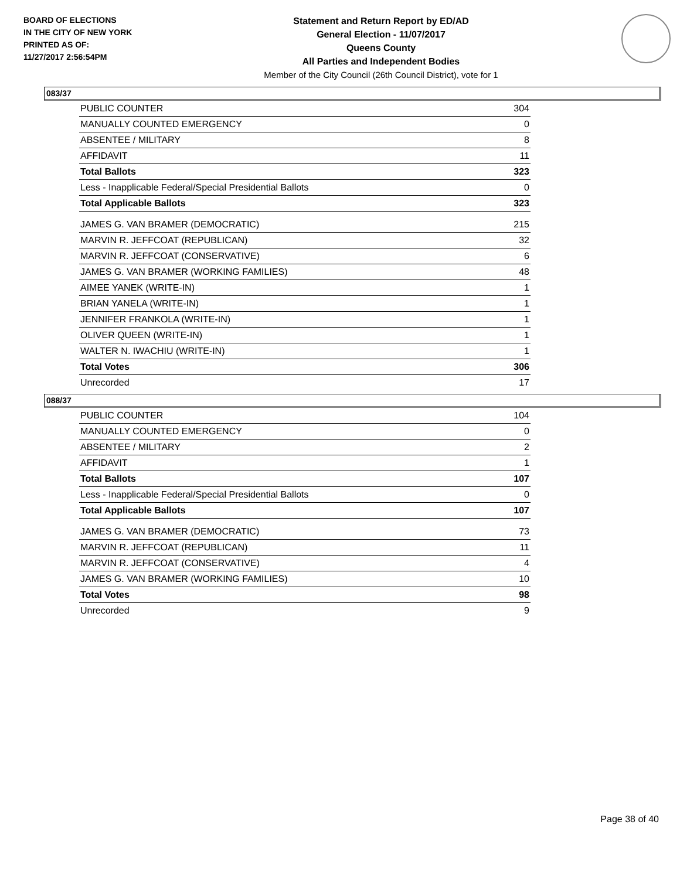BOARD OF ELECTIONS
IN THE CITY OF NEW YORK
PRINTED AS OF:
11/27/2017 2:56:54PM
Statement and Return Report by ED/AD
General Election - 11/07/2017
Queens County
All Parties and Independent Bodies
Member of the City Council (26th Council District), vote for 1
083/37
| PUBLIC COUNTER | 304 |
| MANUALLY COUNTED EMERGENCY | 0 |
| ABSENTEE / MILITARY | 8 |
| AFFIDAVIT | 11 |
| Total Ballots | 323 |
| Less - Inapplicable Federal/Special Presidential Ballots | 0 |
| Total Applicable Ballots | 323 |
| JAMES G. VAN BRAMER (DEMOCRATIC) | 215 |
| MARVIN R. JEFFCOAT (REPUBLICAN) | 32 |
| MARVIN R. JEFFCOAT (CONSERVATIVE) | 6 |
| JAMES G. VAN BRAMER (WORKING FAMILIES) | 48 |
| AIMEE YANEK (WRITE-IN) | 1 |
| BRIAN YANELA (WRITE-IN) | 1 |
| JENNIFER FRANKOLA (WRITE-IN) | 1 |
| OLIVER QUEEN (WRITE-IN) | 1 |
| WALTER N. IWACHIU (WRITE-IN) | 1 |
| Total Votes | 306 |
| Unrecorded | 17 |
088/37
| PUBLIC COUNTER | 104 |
| MANUALLY COUNTED EMERGENCY | 0 |
| ABSENTEE / MILITARY | 2 |
| AFFIDAVIT | 1 |
| Total Ballots | 107 |
| Less - Inapplicable Federal/Special Presidential Ballots | 0 |
| Total Applicable Ballots | 107 |
| JAMES G. VAN BRAMER (DEMOCRATIC) | 73 |
| MARVIN R. JEFFCOAT (REPUBLICAN) | 11 |
| MARVIN R. JEFFCOAT (CONSERVATIVE) | 4 |
| JAMES G. VAN BRAMER (WORKING FAMILIES) | 10 |
| Total Votes | 98 |
| Unrecorded | 9 |
Page 38 of 40